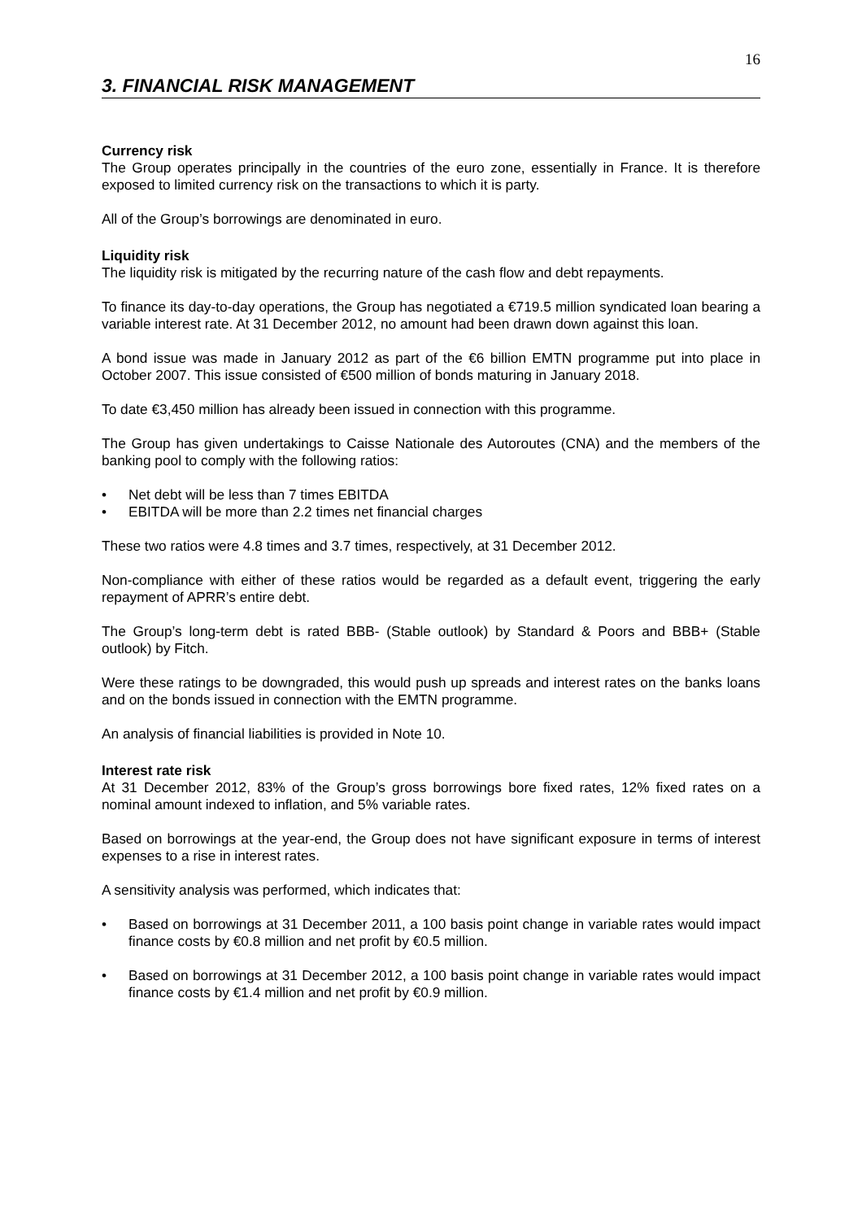16
3. FINANCIAL RISK MANAGEMENT
Currency risk
The Group operates principally in the countries of the euro zone, essentially in France. It is therefore exposed to limited currency risk on the transactions to which it is party.
All of the Group’s borrowings are denominated in euro.
Liquidity risk
The liquidity risk is mitigated by the recurring nature of the cash flow and debt repayments.
To finance its day-to-day operations, the Group has negotiated a €719.5 million syndicated loan bearing a variable interest rate. At 31 December 2012, no amount had been drawn down against this loan.
A bond issue was made in January 2012 as part of the €6 billion EMTN programme put into place in October 2007. This issue consisted of €500 million of bonds maturing in January 2018.
To date €3,450 million has already been issued in connection with this programme.
The Group has given undertakings to Caisse Nationale des Autoroutes (CNA) and the members of the banking pool to comply with the following ratios:
• Net debt will be less than 7 times EBITDA
• EBITDA will be more than 2.2 times net financial charges
These two ratios were 4.8 times and 3.7 times, respectively, at 31 December 2012.
Non-compliance with either of these ratios would be regarded as a default event, triggering the early repayment of APRR’s entire debt.
The Group’s long-term debt is rated BBB- (Stable outlook) by Standard & Poors and BBB+ (Stable outlook) by Fitch.
Were these ratings to be downgraded, this would push up spreads and interest rates on the banks loans and on the bonds issued in connection with the EMTN programme.
An analysis of financial liabilities is provided in Note 10.
Interest rate risk
At 31 December 2012, 83% of the Group’s gross borrowings bore fixed rates, 12% fixed rates on a nominal amount indexed to inflation, and 5% variable rates.
Based on borrowings at the year-end, the Group does not have significant exposure in terms of interest expenses to a rise in interest rates.
A sensitivity analysis was performed, which indicates that:
• Based on borrowings at 31 December 2011, a 100 basis point change in variable rates would impact finance costs by €0.8 million and net profit by €0.5 million.
• Based on borrowings at 31 December 2012, a 100 basis point change in variable rates would impact finance costs by €1.4 million and net profit by €0.9 million.